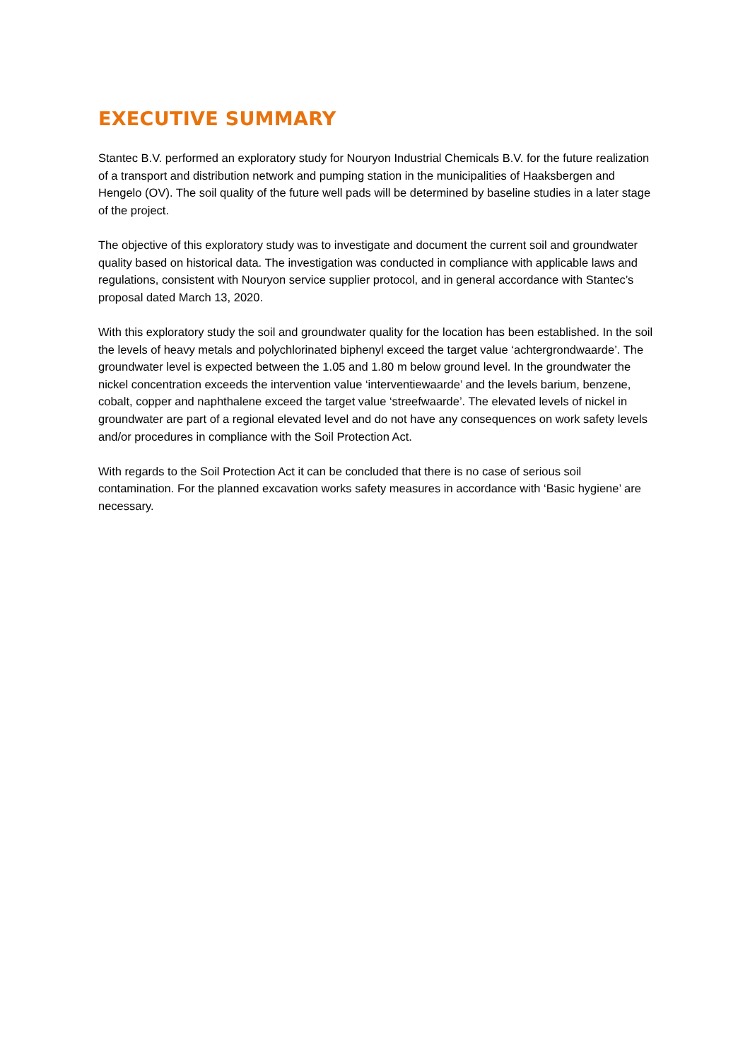EXECUTIVE SUMMARY
Stantec B.V. performed an exploratory study for Nouryon Industrial Chemicals B.V. for the future realization of a transport and distribution network and pumping station in the municipalities of Haaksbergen and Hengelo (OV). The soil quality of the future well pads will be determined by baseline studies in a later stage of the project.
The objective of this exploratory study was to investigate and document the current soil and groundwater quality based on historical data. The investigation was conducted in compliance with applicable laws and regulations, consistent with Nouryon service supplier protocol, and in general accordance with Stantec’s proposal dated March 13, 2020.
With this exploratory study the soil and groundwater quality for the location has been established. In the soil the levels of heavy metals and polychlorinated biphenyl exceed the target value ‘achtergrondwaarde’. The groundwater level is expected between the 1.05 and 1.80 m below ground level. In the groundwater the nickel concentration exceeds the intervention value ‘interventiewaarde’ and the levels barium, benzene, cobalt, copper and naphthalene exceed the target value ‘streefwaarde’. The elevated levels of nickel in groundwater are part of a regional elevated level and do not have any consequences on work safety levels and/or procedures in compliance with the Soil Protection Act.
With regards to the Soil Protection Act it can be concluded that there is no case of serious soil contamination. For the planned excavation works safety measures in accordance with ‘Basic hygiene’ are necessary.